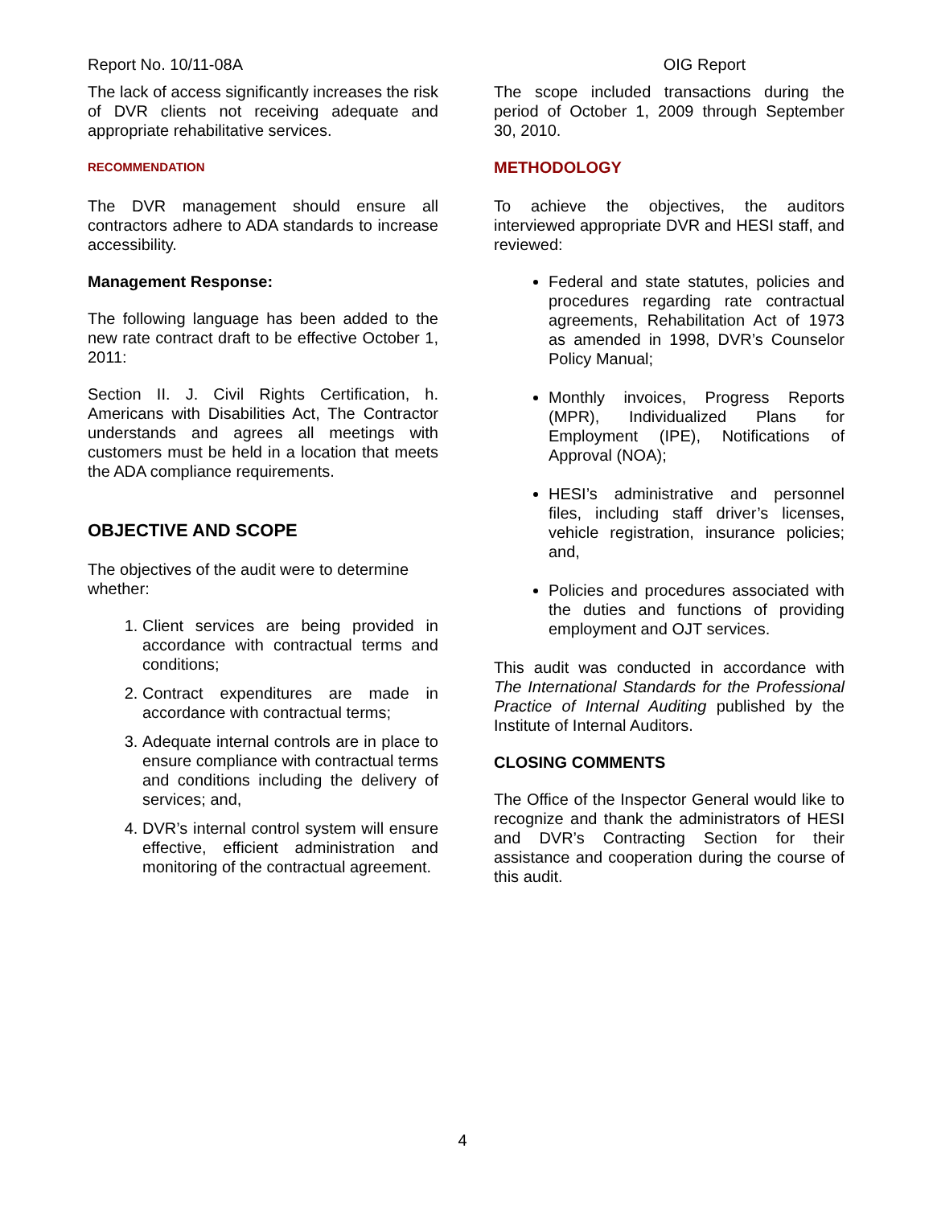Report No. 10/11-08A OIG Report
The lack of access significantly increases the risk of DVR clients not receiving adequate and appropriate rehabilitative services.
RECOMMENDATION
The DVR management should ensure all contractors adhere to ADA standards to increase accessibility.
Management Response:
The following language has been added to the new rate contract draft to be effective October 1, 2011:
Section II. J. Civil Rights Certification, h. Americans with Disabilities Act, The Contractor understands and agrees all meetings with customers must be held in a location that meets the ADA compliance requirements.
OBJECTIVE AND SCOPE
The objectives of the audit were to determine whether:
1. Client services are being provided in accordance with contractual terms and conditions;
2. Contract expenditures are made in accordance with contractual terms;
3. Adequate internal controls are in place to ensure compliance with contractual terms and conditions including the delivery of services; and,
4. DVR’s internal control system will ensure effective, efficient administration and monitoring of the contractual agreement.
The scope included transactions during the period of October 1, 2009 through September 30, 2010.
METHODOLOGY
To achieve the objectives, the auditors interviewed appropriate DVR and HESI staff, and reviewed:
Federal and state statutes, policies and procedures regarding rate contractual agreements, Rehabilitation Act of 1973 as amended in 1998, DVR’s Counselor Policy Manual;
Monthly invoices, Progress Reports (MPR), Individualized Plans for Employment (IPE), Notifications of Approval (NOA);
HESI’s administrative and personnel files, including staff driver’s licenses, vehicle registration, insurance policies; and,
Policies and procedures associated with the duties and functions of providing employment and OJT services.
This audit was conducted in accordance with The International Standards for the Professional Practice of Internal Auditing published by the Institute of Internal Auditors.
CLOSING COMMENTS
The Office of the Inspector General would like to recognize and thank the administrators of HESI and DVR’s Contracting Section for their assistance and cooperation during the course of this audit.
4